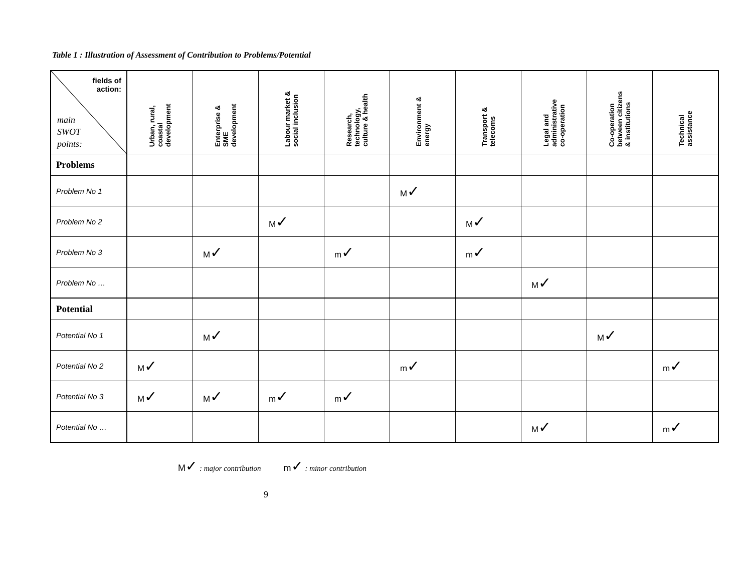Table 1 : Illustration of Assessment of Contribution to Problems/Potential
| fields of action: main SWOT points: | Urban, rural, coastal development | Enterprise & SME development | Labour market & social inclusion | Research, technology, culture & health | Environment & energy | Transport & telecoms | Legal and administrative co-operation | Co-operation between citizens & institutions | Technical assistance |
| --- | --- | --- | --- | --- | --- | --- | --- | --- | --- |
| Problems | | | | | | | | | |
| Problem No 1 | | | | | M ✓ | | | | |
| Problem No 2 | | | M ✓ | | | M ✓ | | | |
| Problem No 3 | | M ✓ | | m ✓ | | m ✓ | | | |
| Problem No … | | | | | | | M ✓ | | |
| Potential | | | | | | | | | |
| Potential No 1 | | M ✓ | | | | | | M ✓ | |
| Potential No 2 | M ✓ | | | | m ✓ | | | | m ✓ |
| Potential No 3 | M ✓ | M ✓ | m ✓ | m ✓ | | | | | |
| Potential No … | | | | | | | M ✓ | | m ✓ |
M✓ : major contribution m✓ : minor contribution
9